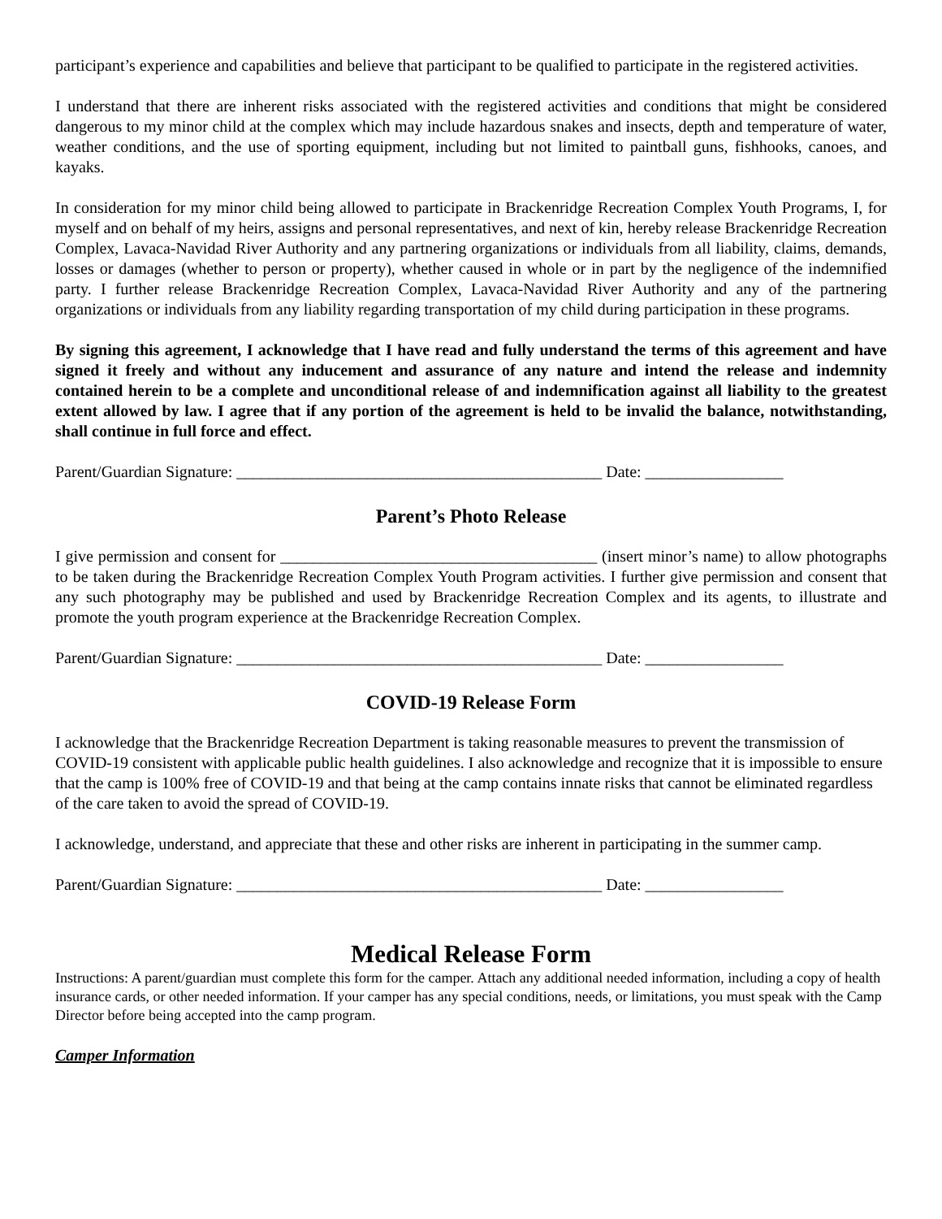participant’s experience and capabilities and believe that participant to be qualified to participate in the registered activities.
I understand that there are inherent risks associated with the registered activities and conditions that might be considered dangerous to my minor child at the complex which may include hazardous snakes and insects, depth and temperature of water, weather conditions, and the use of sporting equipment, including but not limited to paintball guns, fishhooks, canoes, and kayaks.
In consideration for my minor child being allowed to participate in Brackenridge Recreation Complex Youth Programs, I, for myself and on behalf of my heirs, assigns and personal representatives, and next of kin, hereby release Brackenridge Recreation Complex, Lavaca-Navidad River Authority and any partnering organizations or individuals from all liability, claims, demands, losses or damages (whether to person or property), whether caused in whole or in part by the negligence of the indemnified party. I further release Brackenridge Recreation Complex, Lavaca-Navidad River Authority and any of the partnering organizations or individuals from any liability regarding transportation of my child during participation in these programs.
By signing this agreement, I acknowledge that I have read and fully understand the terms of this agreement and have signed it freely and without any inducement and assurance of any nature and intend the release and indemnity contained herein to be a complete and unconditional release of and indemnification against all liability to the greatest extent allowed by law. I agree that if any portion of the agreement is held to be invalid the balance, notwithstanding, shall continue in full force and effect.
Parent/Guardian Signature: _____________________________________________ Date: _________________
Parent’s Photo Release
I give permission and consent for _______________________________________ (insert minor’s name) to allow photographs to be taken during the Brackenridge Recreation Complex Youth Program activities. I further give permission and consent that any such photography may be published and used by Brackenridge Recreation Complex and its agents, to illustrate and promote the youth program experience at the Brackenridge Recreation Complex.
Parent/Guardian Signature: _____________________________________________ Date: _________________
COVID-19 Release Form
I acknowledge that the Brackenridge Recreation Department is taking reasonable measures to prevent the transmission of COVID-19 consistent with applicable public health guidelines. I also acknowledge and recognize that it is impossible to ensure that the camp is 100% free of COVID-19 and that being at the camp contains innate risks that cannot be eliminated regardless of the care taken to avoid the spread of COVID-19.
I acknowledge, understand, and appreciate that these and other risks are inherent in participating in the summer camp.
Parent/Guardian Signature: _____________________________________________ Date: _________________
Medical Release Form
Instructions: A parent/guardian must complete this form for the camper. Attach any additional needed information, including a copy of health insurance cards, or other needed information. If your camper has any special conditions, needs, or limitations, you must speak with the Camp Director before being accepted into the camp program.
Camper Information